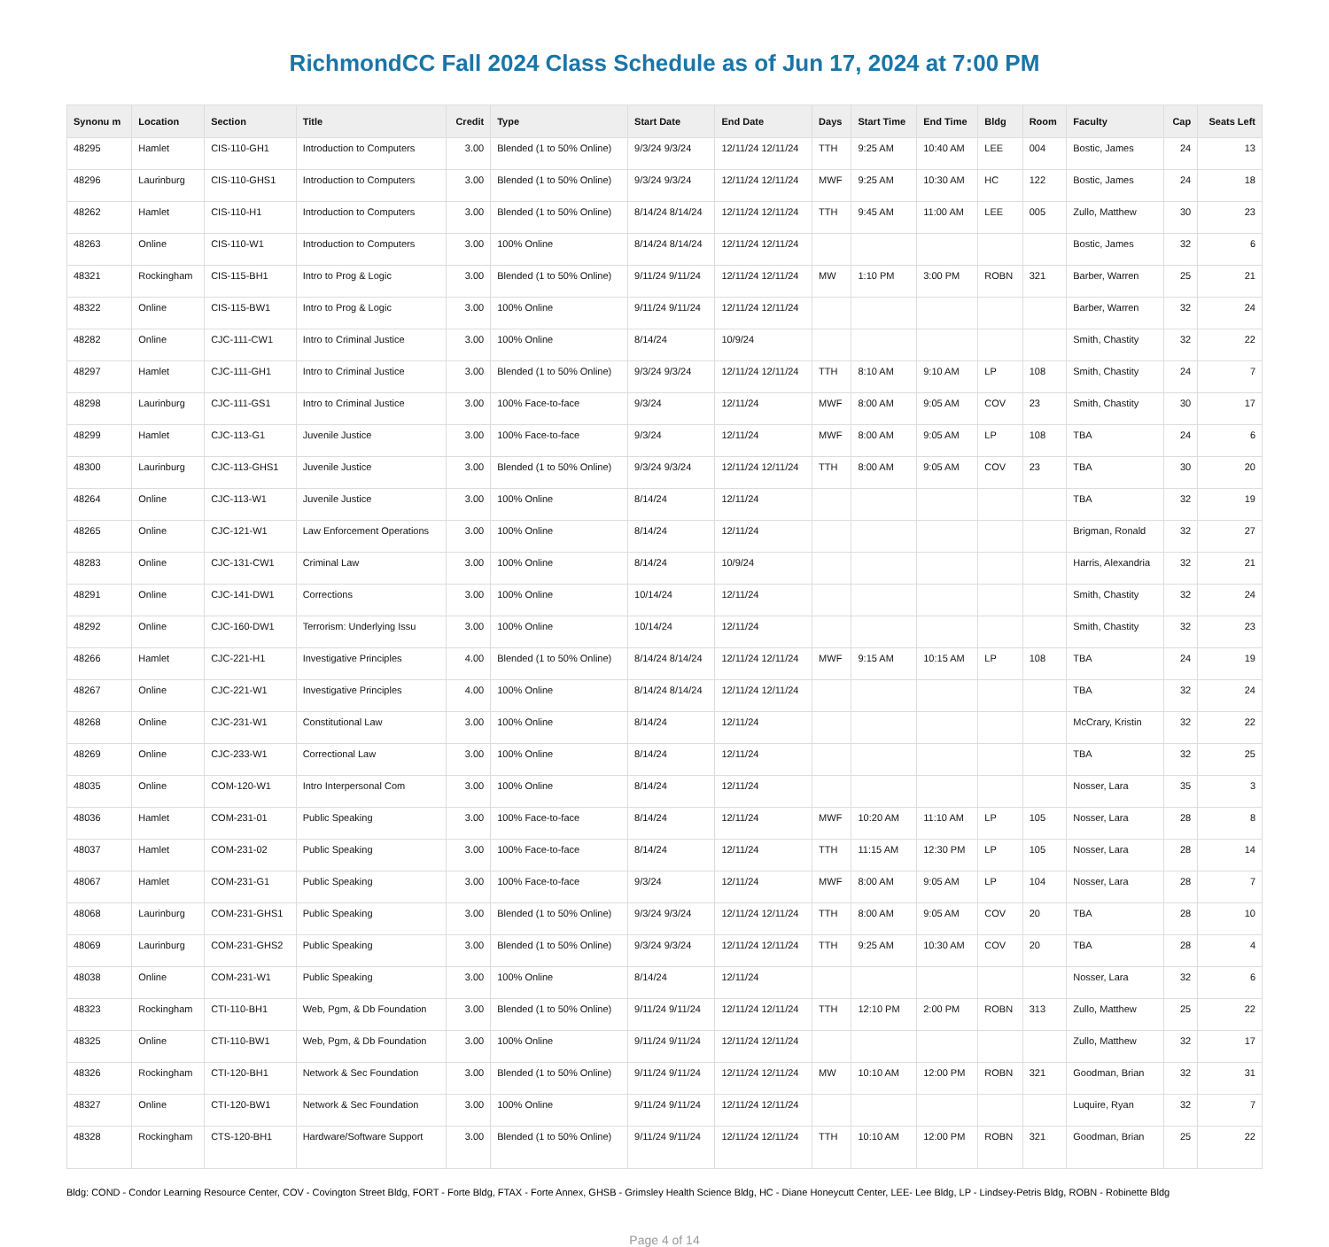RichmondCC Fall 2024 Class Schedule as of Jun 17, 2024 at 7:00 PM
| Synonu m | Location | Section | Title | Credit | Type | Start Date | End Date | Days | Start Time | End Time | Bldg | Room | Faculty | Cap | Seats Left |
| --- | --- | --- | --- | --- | --- | --- | --- | --- | --- | --- | --- | --- | --- | --- | --- |
| 48295 | Hamlet | CIS-110-GH1 | Introduction to Computers | 3.00 | Blended (1 to 50% Online) | 9/3/24 9/3/24 | 12/11/24 12/11/24 | TTH | 9:25 AM | 10:40 AM | LEE | 004 | Bostic, James | 24 | 13 |
| 48296 | Laurinburg | CIS-110-GHS1 | Introduction to Computers | 3.00 | Blended (1 to 50% Online) | 9/3/24 9/3/24 | 12/11/24 12/11/24 | MWF | 9:25 AM | 10:30 AM | HC | 122 | Bostic, James | 24 | 18 |
| 48262 | Hamlet | CIS-110-H1 | Introduction to Computers | 3.00 | Blended (1 to 50% Online) | 8/14/24 8/14/24 | 12/11/24 12/11/24 | TTH | 9:45 AM | 11:00 AM | LEE | 005 | Zullo, Matthew | 30 | 23 |
| 48263 | Online | CIS-110-W1 | Introduction to Computers | 3.00 | 100% Online | 8/14/24 8/14/24 | 12/11/24 12/11/24 | | | | | | Bostic, James | 32 | 6 |
| 48321 | Rockingham | CIS-115-BH1 | Intro to Prog & Logic | 3.00 | Blended (1 to 50% Online) | 9/11/24 9/11/24 | 12/11/24 12/11/24 | MW | 1:10 PM | 3:00 PM | ROBN | 321 | Barber, Warren | 25 | 21 |
| 48322 | Online | CIS-115-BW1 | Intro to Prog & Logic | 3.00 | 100% Online | 9/11/24 9/11/24 | 12/11/24 12/11/24 | | | | | | Barber, Warren | 32 | 24 |
| 48282 | Online | CJC-111-CW1 | Intro to Criminal Justice | 3.00 | 100% Online | 8/14/24 | 10/9/24 | | | | | | Smith, Chastity | 32 | 22 |
| 48297 | Hamlet | CJC-111-GH1 | Intro to Criminal Justice | 3.00 | Blended (1 to 50% Online) | 9/3/24 9/3/24 | 12/11/24 12/11/24 | TTH | 8:10 AM | 9:10 AM | LP | 108 | Smith, Chastity | 24 | 7 |
| 48298 | Laurinburg | CJC-111-GS1 | Intro to Criminal Justice | 3.00 | 100% Face-to-face | 9/3/24 | 12/11/24 | MWF | 8:00 AM | 9:05 AM | COV | 23 | Smith, Chastity | 30 | 17 |
| 48299 | Hamlet | CJC-113-G1 | Juvenile Justice | 3.00 | 100% Face-to-face | 9/3/24 | 12/11/24 | MWF | 8:00 AM | 9:05 AM | LP | 108 | TBA | 24 | 6 |
| 48300 | Laurinburg | CJC-113-GHS1 | Juvenile Justice | 3.00 | Blended (1 to 50% Online) | 9/3/24 9/3/24 | 12/11/24 12/11/24 | TTH | 8:00 AM | 9:05 AM | COV | 23 | TBA | 30 | 20 |
| 48264 | Online | CJC-113-W1 | Juvenile Justice | 3.00 | 100% Online | 8/14/24 | 12/11/24 | | | | | | TBA | 32 | 19 |
| 48265 | Online | CJC-121-W1 | Law Enforcement Operations | 3.00 | 100% Online | 8/14/24 | 12/11/24 | | | | | | Brigman, Ronald | 32 | 27 |
| 48283 | Online | CJC-131-CW1 | Criminal Law | 3.00 | 100% Online | 8/14/24 | 10/9/24 | | | | | | Harris, Alexandria | 32 | 21 |
| 48291 | Online | CJC-141-DW1 | Corrections | 3.00 | 100% Online | 10/14/24 | 12/11/24 | | | | | | Smith, Chastity | 32 | 24 |
| 48292 | Online | CJC-160-DW1 | Terrorism: Underlying Issu | 3.00 | 100% Online | 10/14/24 | 12/11/24 | | | | | | Smith, Chastity | 32 | 23 |
| 48266 | Hamlet | CJC-221-H1 | Investigative Principles | 4.00 | Blended (1 to 50% Online) | 8/14/24 8/14/24 | 12/11/24 12/11/24 | MWF | 9:15 AM | 10:15 AM | LP | 108 | TBA | 24 | 19 |
| 48267 | Online | CJC-221-W1 | Investigative Principles | 4.00 | 100% Online | 8/14/24 8/14/24 | 12/11/24 12/11/24 | | | | | | TBA | 32 | 24 |
| 48268 | Online | CJC-231-W1 | Constitutional Law | 3.00 | 100% Online | 8/14/24 | 12/11/24 | | | | | | McCrary, Kristin | 32 | 22 |
| 48269 | Online | CJC-233-W1 | Correctional Law | 3.00 | 100% Online | 8/14/24 | 12/11/24 | | | | | | TBA | 32 | 25 |
| 48035 | Online | COM-120-W1 | Intro Interpersonal Com | 3.00 | 100% Online | 8/14/24 | 12/11/24 | | | | | | Nosser, Lara | 35 | 3 |
| 48036 | Hamlet | COM-231-01 | Public Speaking | 3.00 | 100% Face-to-face | 8/14/24 | 12/11/24 | MWF | 10:20 AM | 11:10 AM | LP | 105 | Nosser, Lara | 28 | 8 |
| 48037 | Hamlet | COM-231-02 | Public Speaking | 3.00 | 100% Face-to-face | 8/14/24 | 12/11/24 | TTH | 11:15 AM | 12:30 PM | LP | 105 | Nosser, Lara | 28 | 14 |
| 48067 | Hamlet | COM-231-G1 | Public Speaking | 3.00 | 100% Face-to-face | 9/3/24 | 12/11/24 | MWF | 8:00 AM | 9:05 AM | LP | 104 | Nosser, Lara | 28 | 7 |
| 48068 | Laurinburg | COM-231-GHS1 | Public Speaking | 3.00 | Blended (1 to 50% Online) | 9/3/24 9/3/24 | 12/11/24 12/11/24 | TTH | 8:00 AM | 9:05 AM | COV | 20 | TBA | 28 | 10 |
| 48069 | Laurinburg | COM-231-GHS2 | Public Speaking | 3.00 | Blended (1 to 50% Online) | 9/3/24 9/3/24 | 12/11/24 12/11/24 | TTH | 9:25 AM | 10:30 AM | COV | 20 | TBA | 28 | 4 |
| 48038 | Online | COM-231-W1 | Public Speaking | 3.00 | 100% Online | 8/14/24 | 12/11/24 | | | | | | Nosser, Lara | 32 | 6 |
| 48323 | Rockingham | CTI-110-BH1 | Web, Pgm, & Db Foundation | 3.00 | Blended (1 to 50% Online) | 9/11/24 9/11/24 | 12/11/24 12/11/24 | TTH | 12:10 PM | 2:00 PM | ROBN | 313 | Zullo, Matthew | 25 | 22 |
| 48325 | Online | CTI-110-BW1 | Web, Pgm, & Db Foundation | 3.00 | 100% Online | 9/11/24 9/11/24 | 12/11/24 12/11/24 | | | | | | Zullo, Matthew | 32 | 17 |
| 48326 | Rockingham | CTI-120-BH1 | Network & Sec Foundation | 3.00 | Blended (1 to 50% Online) | 9/11/24 9/11/24 | 12/11/24 12/11/24 | MW | 10:10 AM | 12:00 PM | ROBN | 321 | Goodman, Brian | 32 | 31 |
| 48327 | Online | CTI-120-BW1 | Network & Sec Foundation | 3.00 | 100% Online | 9/11/24 9/11/24 | 12/11/24 12/11/24 | | | | | | Luquire, Ryan | 32 | 7 |
| 48328 | Rockingham | CTS-120-BH1 | Hardware/Software Support | 3.00 | Blended (1 to 50% Online) | 9/11/24 9/11/24 | 12/11/24 12/11/24 | TTH | 10:10 AM | 12:00 PM | ROBN | 321 | Goodman, Brian | 25 | 22 |
Bldg: COND - Condor Learning Resource Center, COV - Covington Street Bldg, FORT - Forte Bldg, FTAX - Forte Annex, GHSB - Grimsley Health Science Bldg, HC - Diane Honeycutt Center, LEE- Lee Bldg, LP - Lindsey-Petris Bldg, ROBN - Robinette Bldg
Page 4 of 14